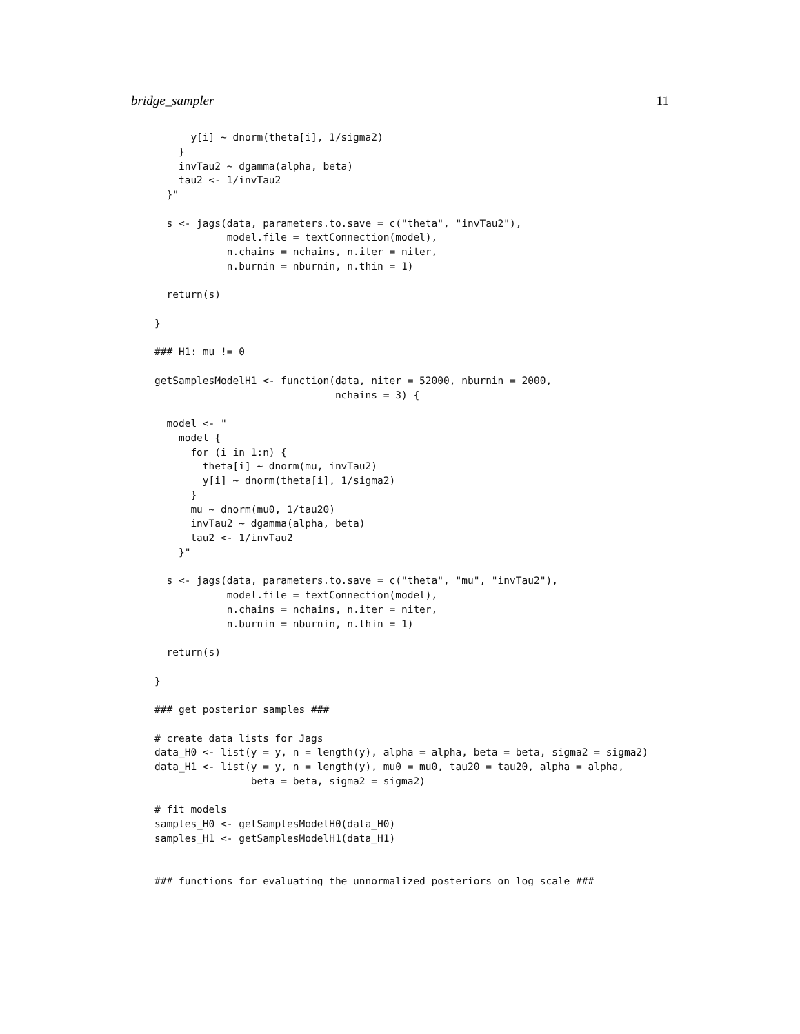bridge_sampler 11
      y[i] ~ dnorm(theta[i], 1/sigma2)
    }
    invTau2 ~ dgamma(alpha, beta)
    tau2 <- 1/invTau2
  }"

  s <- jags(data, parameters.to.save = c("theta", "invTau2"),
            model.file = textConnection(model),
            n.chains = nchains, n.iter = niter,
            n.burnin = nburnin, n.thin = 1)

  return(s)

}

### H1: mu != 0

getSamplesModelH1 <- function(data, niter = 52000, nburnin = 2000,
                              nchains = 3) {

  model <- "
    model {
      for (i in 1:n) {
        theta[i] ~ dnorm(mu, invTau2)
        y[i] ~ dnorm(theta[i], 1/sigma2)
      }
      mu ~ dnorm(mu0, 1/tau20)
      invTau2 ~ dgamma(alpha, beta)
      tau2 <- 1/invTau2
    }"

  s <- jags(data, parameters.to.save = c("theta", "mu", "invTau2"),
            model.file = textConnection(model),
            n.chains = nchains, n.iter = niter,
            n.burnin = nburnin, n.thin = 1)

  return(s)

}

### get posterior samples ###

# create data lists for Jags
data_H0 <- list(y = y, n = length(y), alpha = alpha, beta = beta, sigma2 = sigma2)
data_H1 <- list(y = y, n = length(y), mu0 = mu0, tau20 = tau20, alpha = alpha,
                beta = beta, sigma2 = sigma2)

# fit models
samples_H0 <- getSamplesModelH0(data_H0)
samples_H1 <- getSamplesModelH1(data_H1)


### functions for evaluating the unnormalized posteriors on log scale ###